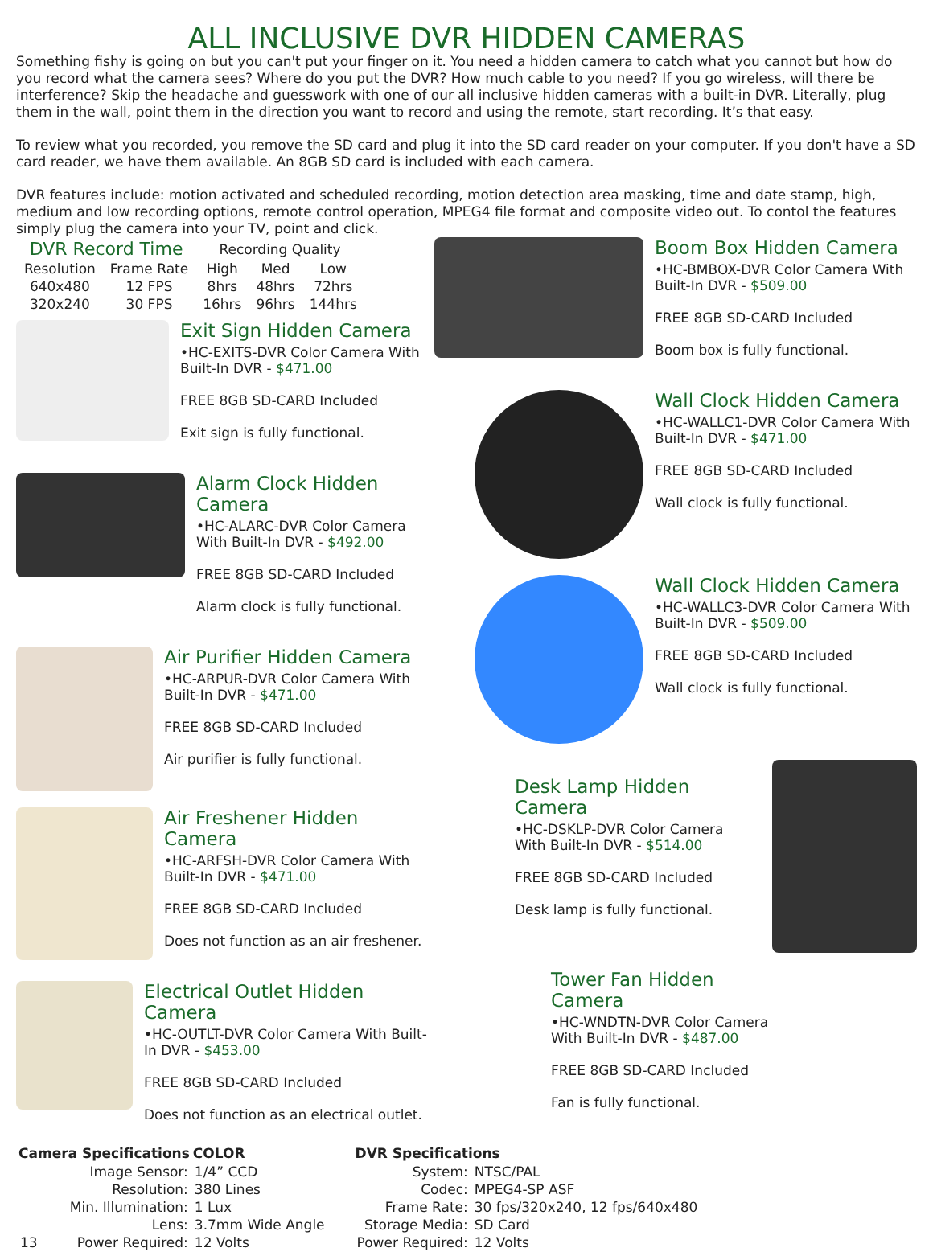ALL INCLUSIVE DVR HIDDEN CAMERAS
Something fishy is going on but you can't put your finger on it. You need a hidden camera to catch what you cannot but how do you record what the camera sees? Where do you put the DVR? How much cable to you need? If you go wireless, will there be interference? Skip the headache and guesswork with one of our all inclusive hidden cameras with a built-in DVR. Literally, plug them in the wall, point them in the direction you want to record and using the remote, start recording. It’s that easy.
To review what you recorded, you remove the SD card and plug it into the SD card reader on your computer. If you don't have a SD card reader, we have them available. An 8GB SD card is included with each camera.
DVR features include: motion activated and scheduled recording, motion detection area masking, time and date stamp, high, medium and low recording options, remote control operation, MPEG4 file format and composite video out. To contol the features simply plug the camera into your TV, point and click.
| DVR Record Time | | Recording Quality | | |
| Resolution | Frame Rate | High | Med | Low |
| 640x480 | 12 FPS | 8hrs | 48hrs | 72hrs |
| 320x240 | 30 FPS | 16hrs | 96hrs | 144hrs |
Exit Sign Hidden Camera
•HC-EXITS-DVR Color Camera With Built-In DVR - $471.00
FREE 8GB SD-CARD Included
Exit sign is fully functional.
Alarm Clock Hidden Camera
•HC-ALARC-DVR Color Camera With Built-In DVR - $492.00
FREE 8GB SD-CARD Included
Alarm clock is fully functional.
Air Purifier Hidden Camera
•HC-ARPUR-DVR Color Camera With Built-In DVR - $471.00
FREE 8GB SD-CARD Included
Air purifier is fully functional.
Air Freshener Hidden Camera
•HC-ARFSH-DVR Color Camera With Built-In DVR - $471.00
FREE 8GB SD-CARD Included
Does not function as an air freshener.
Electrical Outlet Hidden Camera
•HC-OUTLT-DVR Color Camera With Built-In DVR - $453.00
FREE 8GB SD-CARD Included
Does not function as an electrical outlet.
Boom Box Hidden Camera
•HC-BMBOX-DVR Color Camera With Built-In DVR - $509.00
FREE 8GB SD-CARD Included
Boom box is fully functional.
Wall Clock Hidden Camera
•HC-WALLC1-DVR Color Camera With Built-In DVR - $471.00
FREE 8GB SD-CARD Included
Wall clock is fully functional.
Wall Clock Hidden Camera
•HC-WALLC3-DVR Color Camera With Built-In DVR - $509.00
FREE 8GB SD-CARD Included
Wall clock is fully functional.
Desk Lamp Hidden Camera
•HC-DSKLP-DVR Color Camera With Built-In DVR - $514.00
FREE 8GB SD-CARD Included
Desk lamp is fully functional.
Tower Fan Hidden Camera
•HC-WNDTN-DVR Color Camera With Built-In DVR - $487.00
FREE 8GB SD-CARD Included
Fan is fully functional.
| Camera Specifications | COLOR |
| --- | --- |
| Image Sensor: | 1/4” CCD |
| Resolution: | 380 Lines |
| Min. Illumination: | 1 Lux |
| Lens: | 3.7mm Wide Angle |
| 13 Power Required: | 12 Volts |
| DVR Specifications | |
| --- | --- |
| System: | NTSC/PAL |
| Codec: | MPEG4-SP ASF |
| Frame Rate: | 30 fps/320x240, 12 fps/640x480 |
| Storage Media: | SD Card |
| Power Required: | 12 Volts |